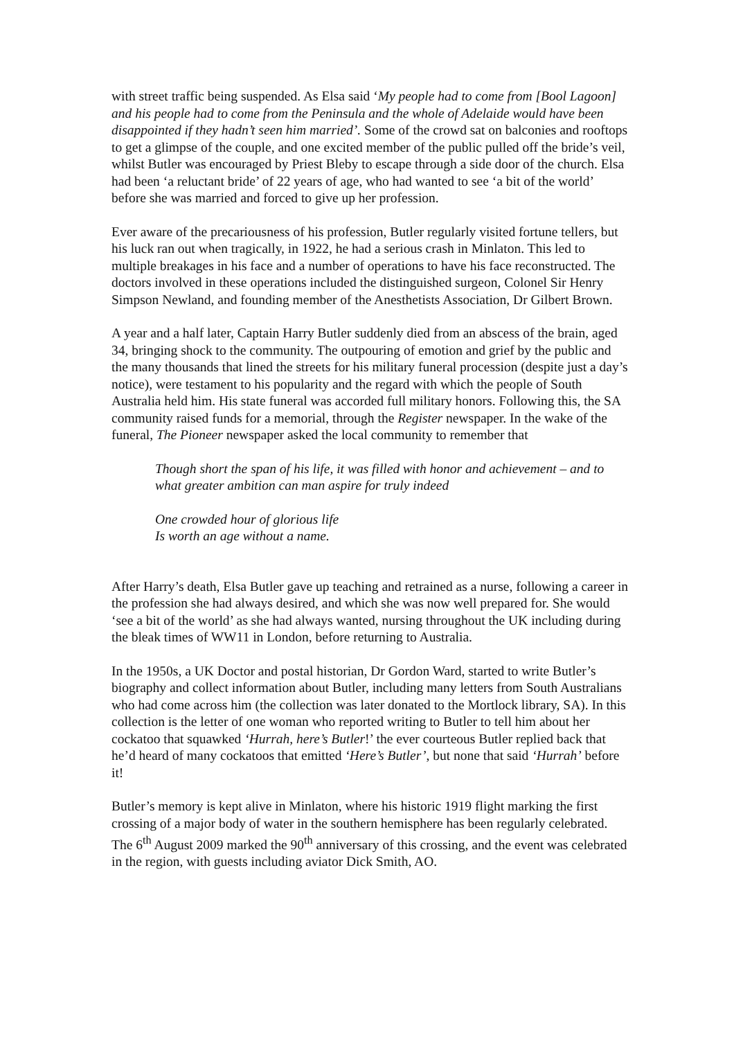with street traffic being suspended. As Elsa said ‘My people had to come from [Bool Lagoon] and his people had to come from the Peninsula and the whole of Adelaide would have been disappointed if they hadn’t seen him married’. Some of the crowd sat on balconies and rooftops to get a glimpse of the couple, and one excited member of the public pulled off the bride’s veil, whilst Butler was encouraged by Priest Bleby to escape through a side door of the church. Elsa had been ‘a reluctant bride’ of 22 years of age, who had wanted to see ‘a bit of the world’ before she was married and forced to give up her profession.
Ever aware of the precariousness of his profession, Butler regularly visited fortune tellers, but his luck ran out when tragically, in 1922, he had a serious crash in Minlaton. This led to multiple breakages in his face and a number of operations to have his face reconstructed. The doctors involved in these operations included the distinguished surgeon, Colonel Sir Henry Simpson Newland, and founding member of the Anesthetists Association, Dr Gilbert Brown.
A year and a half later, Captain Harry Butler suddenly died from an abscess of the brain, aged 34, bringing shock to the community. The outpouring of emotion and grief by the public and the many thousands that lined the streets for his military funeral procession (despite just a day’s notice), were testament to his popularity and the regard with which the people of South Australia held him. His state funeral was accorded full military honors. Following this, the SA community raised funds for a memorial, through the Register newspaper. In the wake of the funeral, The Pioneer newspaper asked the local community to remember that
Though short the span of his life, it was filled with honor and achievement – and to what greater ambition can man aspire for truly indeed
One crowded hour of glorious life
Is worth an age without a name.
After Harry’s death, Elsa Butler gave up teaching and retrained as a nurse, following a career in the profession she had always desired, and which she was now well prepared for. She would ‘see a bit of the world’ as she had always wanted, nursing throughout the UK including during the bleak times of WW11 in London, before returning to Australia.
In the 1950s, a UK Doctor and postal historian, Dr Gordon Ward, started to write Butler’s biography and collect information about Butler, including many letters from South Australians who had come across him (the collection was later donated to the Mortlock library, SA). In this collection is the letter of one woman who reported writing to Butler to tell him about her cockatoo that squawked ‘Hurrah, here’s Butler!’ the ever courteous Butler replied back that he’d heard of many cockatoos that emitted ‘Here’s Butler’, but none that said ‘Hurrah’ before it!
Butler’s memory is kept alive in Minlaton, where his historic 1919 flight marking the first crossing of a major body of water in the southern hemisphere has been regularly celebrated. The 6<sup>th</sup> August 2009 marked the 90<sup>th</sup> anniversary of this crossing, and the event was celebrated in the region, with guests including aviator Dick Smith, AO.